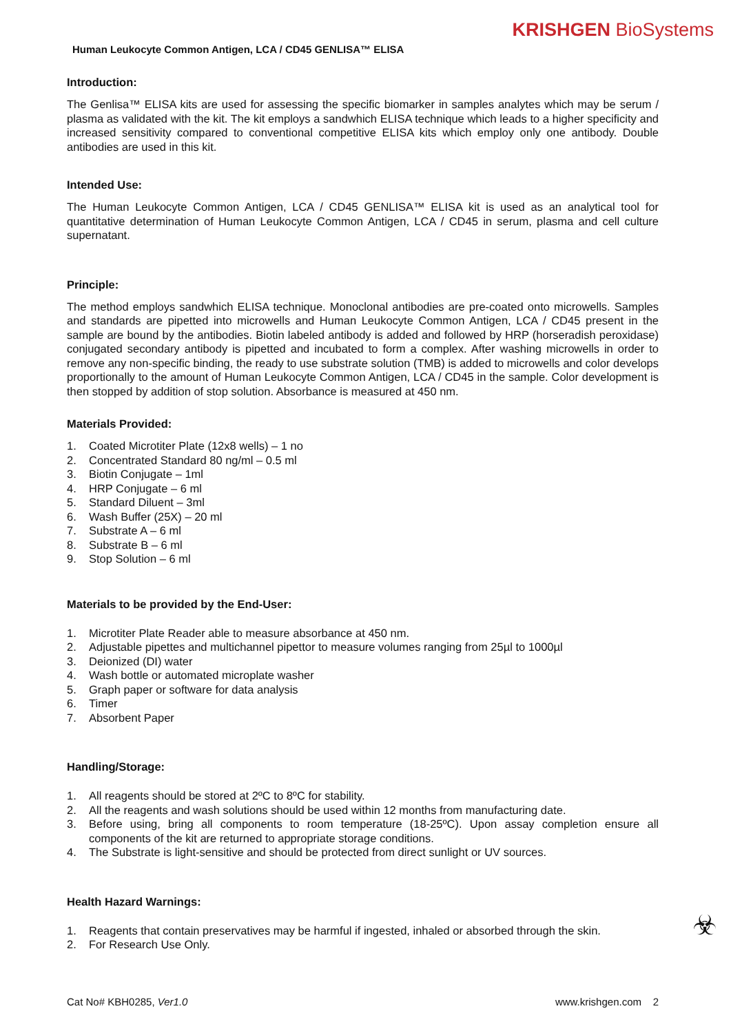KRISHGEN BioSystems
Human Leukocyte Common Antigen, LCA / CD45 GENLISA™ ELISA
Introduction:
The Genlisa™ ELISA kits are used for assessing the specific biomarker in samples analytes which may be serum / plasma as validated with the kit. The kit employs a sandwhich ELISA technique which leads to a higher specificity and increased sensitivity compared to conventional competitive ELISA kits which employ only one antibody. Double antibodies are used in this kit.
Intended Use:
The Human Leukocyte Common Antigen, LCA / CD45 GENLISA™ ELISA kit is used as an analytical tool for quantitative determination of Human Leukocyte Common Antigen, LCA / CD45 in serum, plasma and cell culture supernatant.
Principle:
The method employs sandwhich ELISA technique. Monoclonal antibodies are pre-coated onto microwells. Samples and standards are pipetted into microwells and Human Leukocyte Common Antigen, LCA / CD45 present in the sample are bound by the antibodies. Biotin labeled antibody is added and followed by HRP (horseradish peroxidase) conjugated secondary antibody is pipetted and incubated to form a complex. After washing microwells in order to remove any non-specific binding, the ready to use substrate solution (TMB) is added to microwells and color develops proportionally to the amount of Human Leukocyte Common Antigen, LCA / CD45 in the sample. Color development is then stopped by addition of stop solution. Absorbance is measured at 450 nm.
Materials Provided:
1. Coated Microtiter Plate (12x8 wells) – 1 no
2. Concentrated Standard 80 ng/ml – 0.5 ml
3. Biotin Conjugate – 1ml
4. HRP Conjugate – 6 ml
5. Standard Diluent – 3ml
6. Wash Buffer (25X) – 20 ml
7. Substrate A – 6 ml
8. Substrate B – 6 ml
9. Stop Solution – 6 ml
Materials to be provided by the End-User:
1. Microtiter Plate Reader able to measure absorbance at 450 nm.
2. Adjustable pipettes and multichannel pipettor to measure volumes ranging from 25µl to 1000µl
3. Deionized (DI) water
4. Wash bottle or automated microplate washer
5. Graph paper or software for data analysis
6. Timer
7. Absorbent Paper
Handling/Storage:
1. All reagents should be stored at 2ºC to 8ºC for stability.
2. All the reagents and wash solutions should be used within 12 months from manufacturing date.
3. Before using, bring all components to room temperature (18-25ºC). Upon assay completion ensure all components of the kit are returned to appropriate storage conditions.
4. The Substrate is light-sensitive and should be protected from direct sunlight or UV sources.
Health Hazard Warnings:
1. Reagents that contain preservatives may be harmful if ingested, inhaled or absorbed through the skin.
2. For Research Use Only.
☣
Cat No# KBH0285, Ver1.0 www.krishgen.com 2